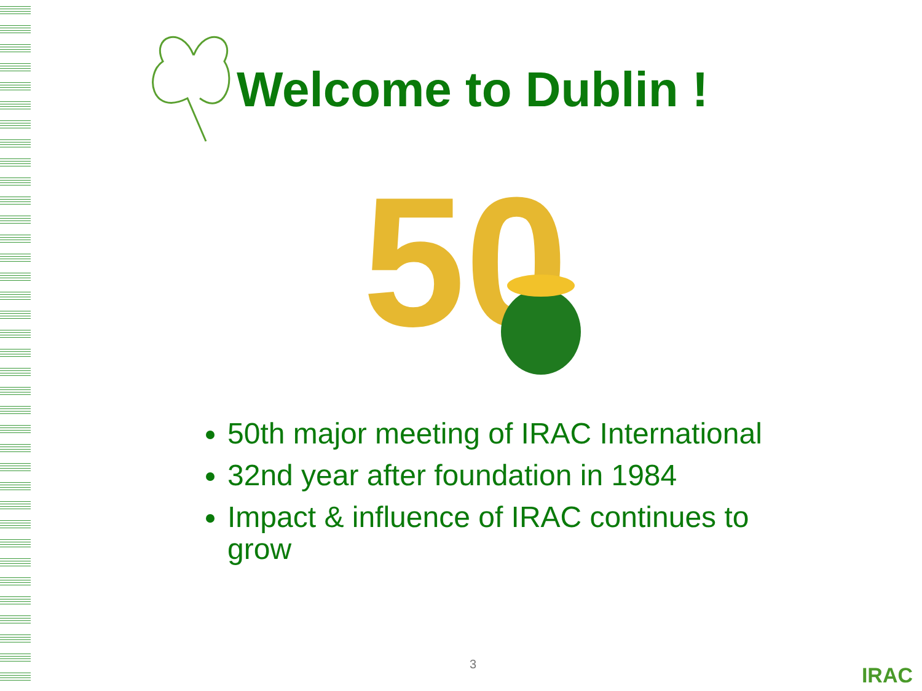Welcome to Dublin !
50
50th major meeting of IRAC International
32nd year after foundation in 1984
Impact & influence of IRAC continues to grow
3 IRAC